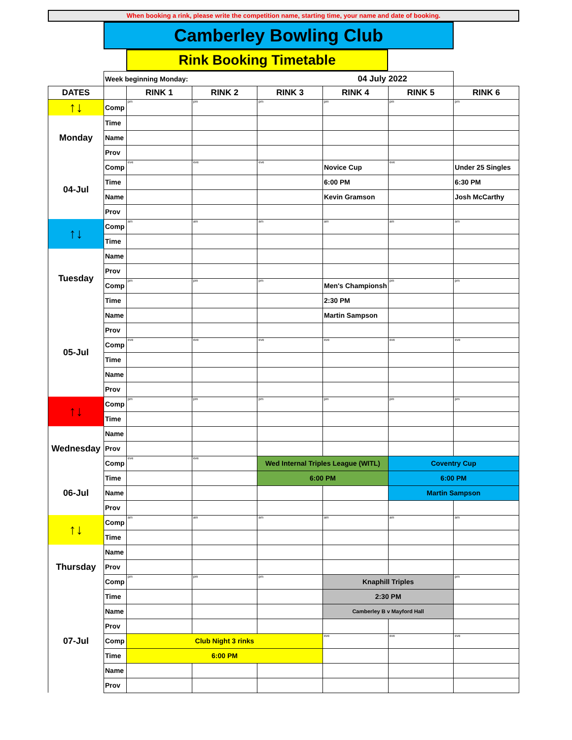When booking a rink, please write the competition name, starting time, your name and date of booking.
Camberley Bowling Club
Rink Booking Timetable
| | Week beginning Monday: 04 July 2022 | | | | | | |
| DATES | | RINK 1 | RINK 2 | RINK 3 | RINK 4 | RINK 5 | RINK 6 |
| ↑↓ | Comp | pm | pm | pm | pm | pm | pm |
| Monday | Time | | | | | | |
| | Name | | | | | | |
| | Prov | | | | | | |
| 04-Jul | Comp | eve | eve | eve | Novice Cup | eve | Under 25 Singles |
| | Time | | | | 6:00 PM | | 6:30 PM |
| | Name | | | | Kevin Gramson | | Josh McCarthy |
| | Prov | | | | | | |
| ↑↓ | Comp | am | am | am | am | am | am |
| | Time | | | | | | |
| Tuesday | Name | | | | | | |
| | Prov | | | | | | |
| | Comp | pm | pm | pm | Men's Championsh | pm | pm |
| | Time | | | | 2:30 PM | | |
| 05-Jul | Name | | | | Martin Sampson | | |
| | Prov | | | | | | |
| | Comp | eve | eve | eve | eve | eve | eve |
| | Time | | | | | | |
| | Name | | | | | | |
| | Prov | | | | | | |
| ↑↓ | Comp | pm | pm | pm | pm | pm | pm |
| | Time | | | | | | |
| Wednesday | Name | | | | | | |
| | Prov | | | | | | |
| | Comp | eve | eve | Wed Internal Triples League (WITL) | | Coventry Cup | |
| 06-Jul | Time | | | 6:00 PM | | 6:00 PM | |
| | Name | | | | | Martin Sampson | |
| | Prov | | | | | | |
| ↑↓ | Comp | am | am | am | am | am | am |
| | Time | | | | | | |
| Thursday | Name | | | | | | |
| | Prov | | | | | | |
| | Comp | pm | pm | pm | Knaphill Triples | | pm |
| 07-Jul | Time | | | | 2:30 PM | | |
| | Name | | | | Camberley B v Mayford Hall | | |
| | Prov | | | | | | |
| | Comp | Club Night 3 rinks | | | eve | eve | eve |
| | Time | 6:00 PM | | | | | |
| | Name | | | | | | |
| | Prov | | | | | | |